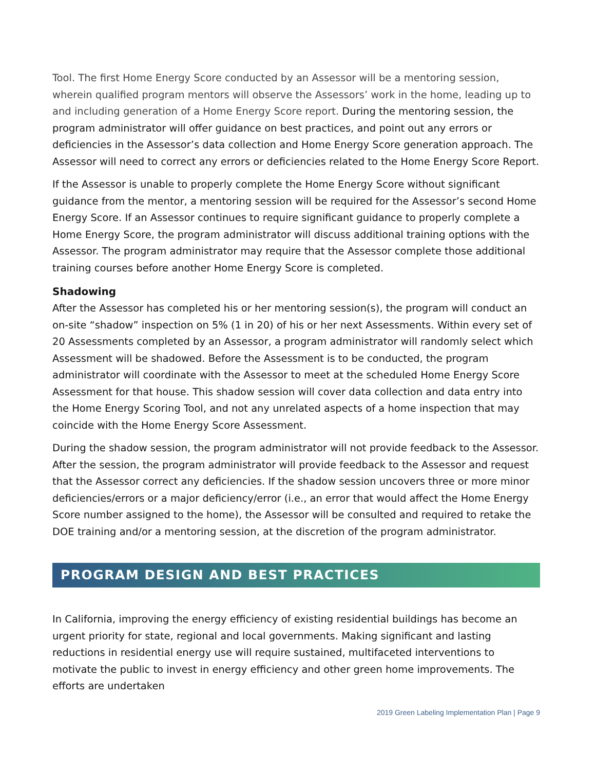Tool. The first Home Energy Score conducted by an Assessor will be a mentoring session, wherein qualified program mentors will observe the Assessors’ work in the home, leading up to and including generation of a Home Energy Score report. During the mentoring session, the program administrator will offer guidance on best practices, and point out any errors or deficiencies in the Assessor’s data collection and Home Energy Score generation approach. The Assessor will need to correct any errors or deficiencies related to the Home Energy Score Report.
If the Assessor is unable to properly complete the Home Energy Score without significant guidance from the mentor, a mentoring session will be required for the Assessor’s second Home Energy Score. If an Assessor continues to require significant guidance to properly complete a Home Energy Score, the program administrator will discuss additional training options with the Assessor. The program administrator may require that the Assessor complete those additional training courses before another Home Energy Score is completed.
Shadowing
After the Assessor has completed his or her mentoring session(s), the program will conduct an on-site “shadow” inspection on 5% (1 in 20) of his or her next Assessments. Within every set of 20 Assessments completed by an Assessor, a program administrator will randomly select which Assessment will be shadowed. Before the Assessment is to be conducted, the program administrator will coordinate with the Assessor to meet at the scheduled Home Energy Score Assessment for that house. This shadow session will cover data collection and data entry into the Home Energy Scoring Tool, and not any unrelated aspects of a home inspection that may coincide with the Home Energy Score Assessment.
During the shadow session, the program administrator will not provide feedback to the Assessor. After the session, the program administrator will provide feedback to the Assessor and request that the Assessor correct any deficiencies. If the shadow session uncovers three or more minor deficiencies/errors or a major deficiency/error (i.e., an error that would affect the Home Energy Score number assigned to the home), the Assessor will be consulted and required to retake the DOE training and/or a mentoring session, at the discretion of the program administrator.
PROGRAM DESIGN AND BEST PRACTICES
In California, improving the energy efficiency of existing residential buildings has become an urgent priority for state, regional and local governments. Making significant and lasting reductions in residential energy use will require sustained, multifaceted interventions to motivate the public to invest in energy efficiency and other green home improvements. The efforts are undertaken
2019 Green Labeling Implementation Plan | Page 9